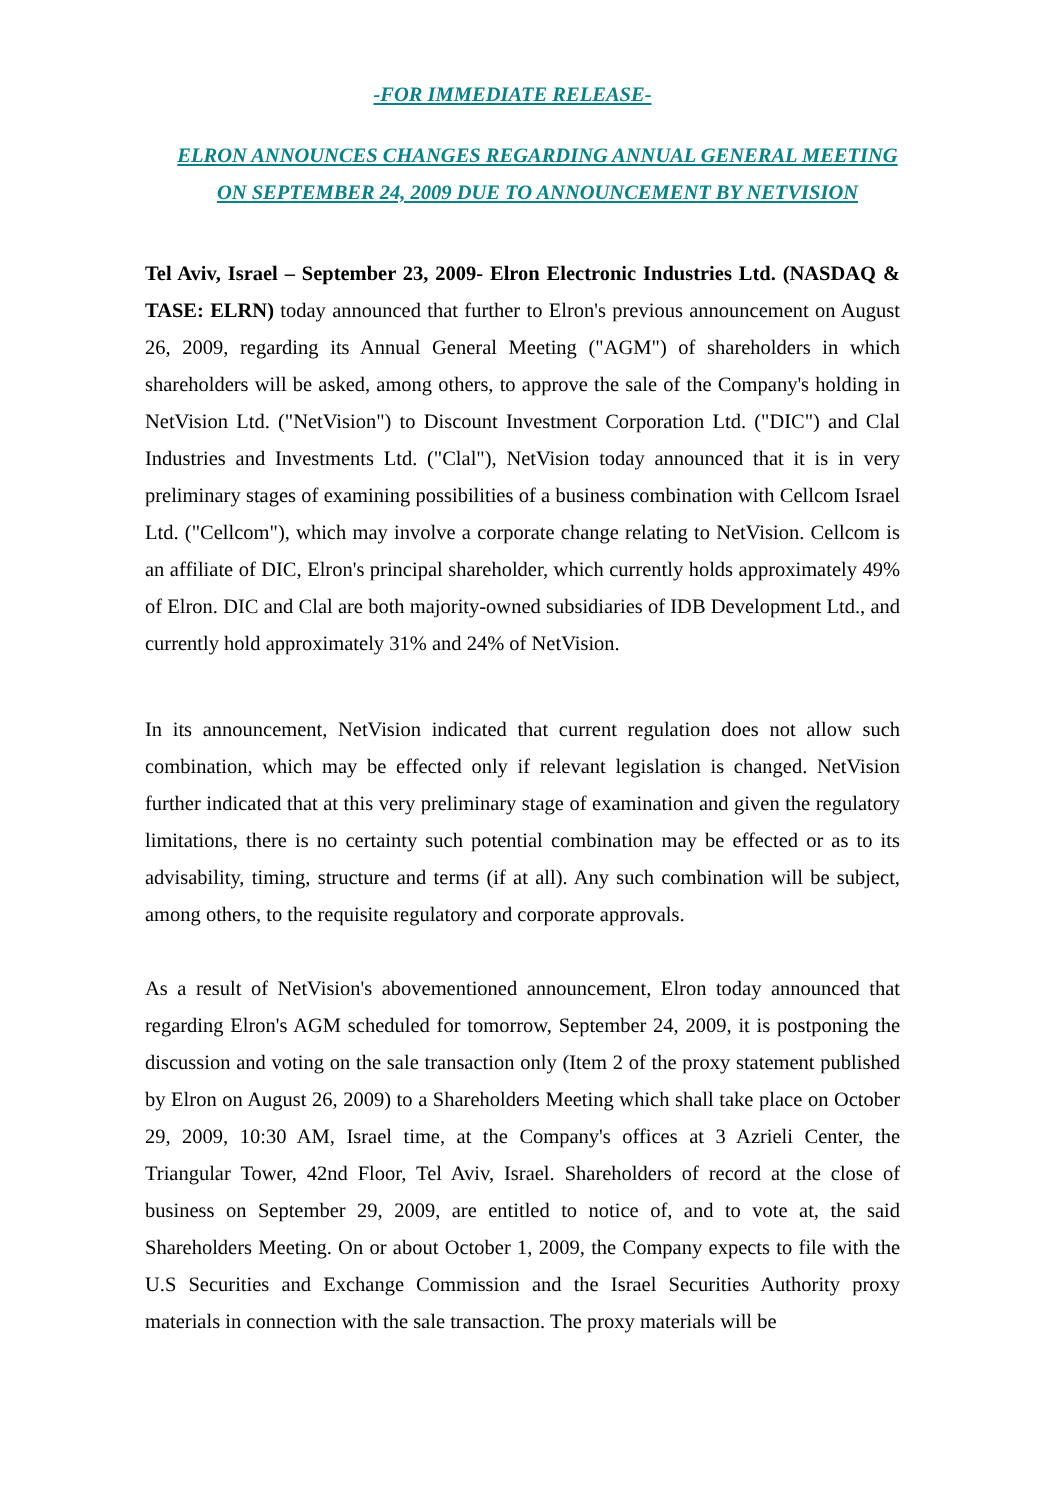-FOR IMMEDIATE RELEASE-
ELRON ANNOUNCES CHANGES REGARDING ANNUAL GENERAL MEETING ON SEPTEMBER 24, 2009 DUE TO ANNOUNCEMENT BY NETVISION
Tel Aviv, Israel – September 23, 2009- Elron Electronic Industries Ltd. (NASDAQ & TASE: ELRN) today announced that further to Elron's previous announcement on August 26, 2009, regarding its Annual General Meeting ("AGM") of shareholders in which shareholders will be asked, among others, to approve the sale of the Company's holding in NetVision Ltd. ("NetVision") to Discount Investment Corporation Ltd. ("DIC") and Clal Industries and Investments Ltd. ("Clal"), NetVision today announced that it is in very preliminary stages of examining possibilities of a business combination with Cellcom Israel Ltd. ("Cellcom"), which may involve a corporate change relating to NetVision. Cellcom is an affiliate of DIC, Elron's principal shareholder, which currently holds approximately 49% of Elron. DIC and Clal are both majority-owned subsidiaries of IDB Development Ltd., and currently hold approximately 31% and 24% of NetVision.
In its announcement, NetVision indicated that current regulation does not allow such combination, which may be effected only if relevant legislation is changed. NetVision further indicated that at this very preliminary stage of examination and given the regulatory limitations, there is no certainty such potential combination may be effected or as to its advisability, timing, structure and terms (if at all). Any such combination will be subject, among others, to the requisite regulatory and corporate approvals.
As a result of NetVision's abovementioned announcement, Elron today announced that regarding Elron's AGM scheduled for tomorrow, September 24, 2009, it is postponing the discussion and voting on the sale transaction only (Item 2 of the proxy statement published by Elron on August 26, 2009) to a Shareholders Meeting which shall take place on October 29, 2009, 10:30 AM, Israel time, at the Company's offices at 3 Azrieli Center, the Triangular Tower, 42nd Floor, Tel Aviv, Israel. Shareholders of record at the close of business on September 29, 2009, are entitled to notice of, and to vote at, the said Shareholders Meeting. On or about October 1, 2009, the Company expects to file with the U.S Securities and Exchange Commission and the Israel Securities Authority proxy materials in connection with the sale transaction. The proxy materials will be